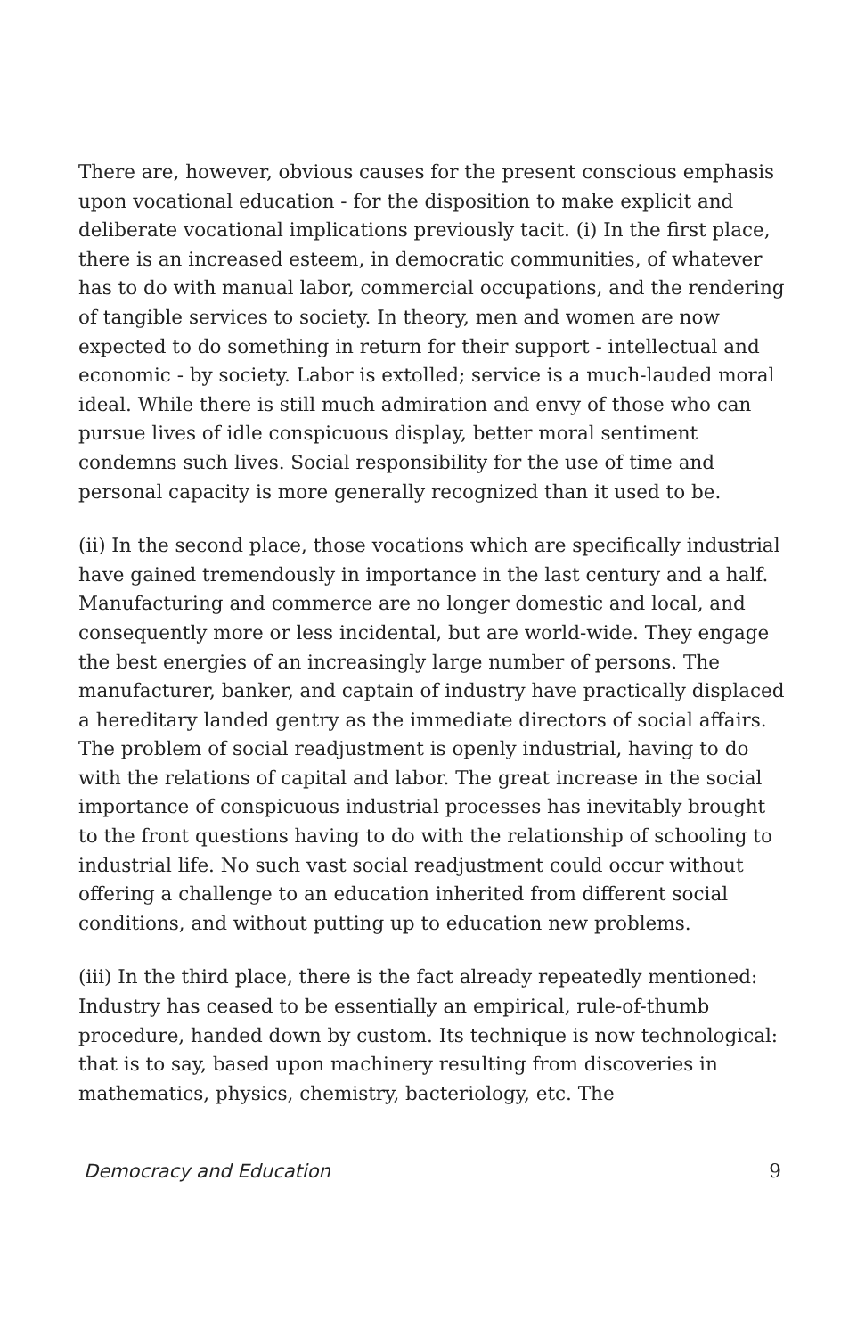There are, however, obvious causes for the present conscious emphasis upon vocational education - for the disposition to make explicit and deliberate vocational implications previously tacit. (i) In the first place, there is an increased esteem, in democratic communities, of whatever has to do with manual labor, commercial occupations, and the rendering of tangible services to society. In theory, men and women are now expected to do something in return for their support - intellectual and economic - by society. Labor is extolled; service is a much-lauded moral ideal. While there is still much admiration and envy of those who can pursue lives of idle conspicuous display, better moral sentiment condemns such lives. Social responsibility for the use of time and personal capacity is more generally recognized than it used to be.
(ii) In the second place, those vocations which are specifically industrial have gained tremendously in importance in the last century and a half. Manufacturing and commerce are no longer domestic and local, and consequently more or less incidental, but are world-wide. They engage the best energies of an increasingly large number of persons. The manufacturer, banker, and captain of industry have practically displaced a hereditary landed gentry as the immediate directors of social affairs. The problem of social readjustment is openly industrial, having to do with the relations of capital and labor. The great increase in the social importance of conspicuous industrial processes has inevitably brought to the front questions having to do with the relationship of schooling to industrial life. No such vast social readjustment could occur without offering a challenge to an education inherited from different social conditions, and without putting up to education new problems.
(iii) In the third place, there is the fact already repeatedly mentioned: Industry has ceased to be essentially an empirical, rule-of-thumb procedure, handed down by custom. Its technique is now technological: that is to say, based upon machinery resulting from discoveries in mathematics, physics, chemistry, bacteriology, etc. The
Democracy and Education 9